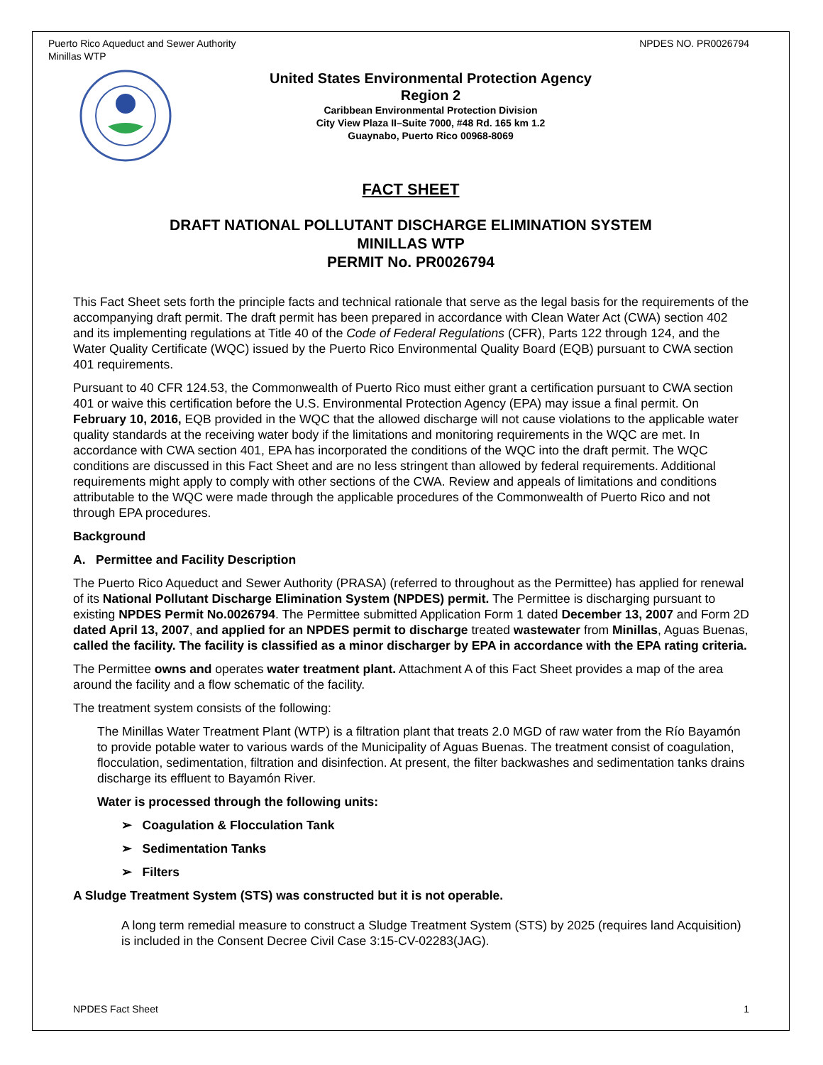Puerto Rico Aqueduct and Sewer Authority
Minillas WTP
NPDES NO. PR0026794
United States Environmental Protection Agency
Region 2
Caribbean Environmental Protection Division
City View Plaza II–Suite 7000, #48 Rd. 165 km 1.2
Guaynabo, Puerto Rico 00968-8069
FACT SHEET
DRAFT NATIONAL POLLUTANT DISCHARGE ELIMINATION SYSTEM
MINILLAS WTP
PERMIT No. PR0026794
This Fact Sheet sets forth the principle facts and technical rationale that serve as the legal basis for the requirements of the accompanying draft permit. The draft permit has been prepared in accordance with Clean Water Act (CWA) section 402 and its implementing regulations at Title 40 of the Code of Federal Regulations (CFR), Parts 122 through 124, and the Water Quality Certificate (WQC) issued by the Puerto Rico Environmental Quality Board (EQB) pursuant to CWA section 401 requirements.
Pursuant to 40 CFR 124.53, the Commonwealth of Puerto Rico must either grant a certification pursuant to CWA section 401 or waive this certification before the U.S. Environmental Protection Agency (EPA) may issue a final permit. On February 10, 2016, EQB provided in the WQC that the allowed discharge will not cause violations to the applicable water quality standards at the receiving water body if the limitations and monitoring requirements in the WQC are met. In accordance with CWA section 401, EPA has incorporated the conditions of the WQC into the draft permit. The WQC conditions are discussed in this Fact Sheet and are no less stringent than allowed by federal requirements. Additional requirements might apply to comply with other sections of the CWA. Review and appeals of limitations and conditions attributable to the WQC were made through the applicable procedures of the Commonwealth of Puerto Rico and not through EPA procedures.
Background
A. Permittee and Facility Description
The Puerto Rico Aqueduct and Sewer Authority (PRASA) (referred to throughout as the Permittee) has applied for renewal of its National Pollutant Discharge Elimination System (NPDES) permit. The Permittee is discharging pursuant to existing NPDES Permit No.0026794. The Permittee submitted Application Form 1 dated December 13, 2007 and Form 2D dated April 13, 2007, and applied for an NPDES permit to discharge treated wastewater from Minillas, Aguas Buenas, called the facility. The facility is classified as a minor discharger by EPA in accordance with the EPA rating criteria.
The Permittee owns and operates water treatment plant. Attachment A of this Fact Sheet provides a map of the area around the facility and a flow schematic of the facility.
The treatment system consists of the following:
The Minillas Water Treatment Plant (WTP) is a filtration plant that treats 2.0 MGD of raw water from the Río Bayamón to provide potable water to various wards of the Municipality of Aguas Buenas. The treatment consist of coagulation, flocculation, sedimentation, filtration and disinfection. At present, the filter backwashes and sedimentation tanks drains discharge its effluent to Bayamón River.
Water is processed through the following units:
➢ Coagulation & Flocculation Tank
➢ Sedimentation Tanks
➢ Filters
A Sludge Treatment System (STS) was constructed but it is not operable.
A long term remedial measure to construct a Sludge Treatment System (STS) by 2025 (requires land Acquisition) is included in the Consent Decree Civil Case 3:15-CV-02283(JAG).
NPDES Fact Sheet 1